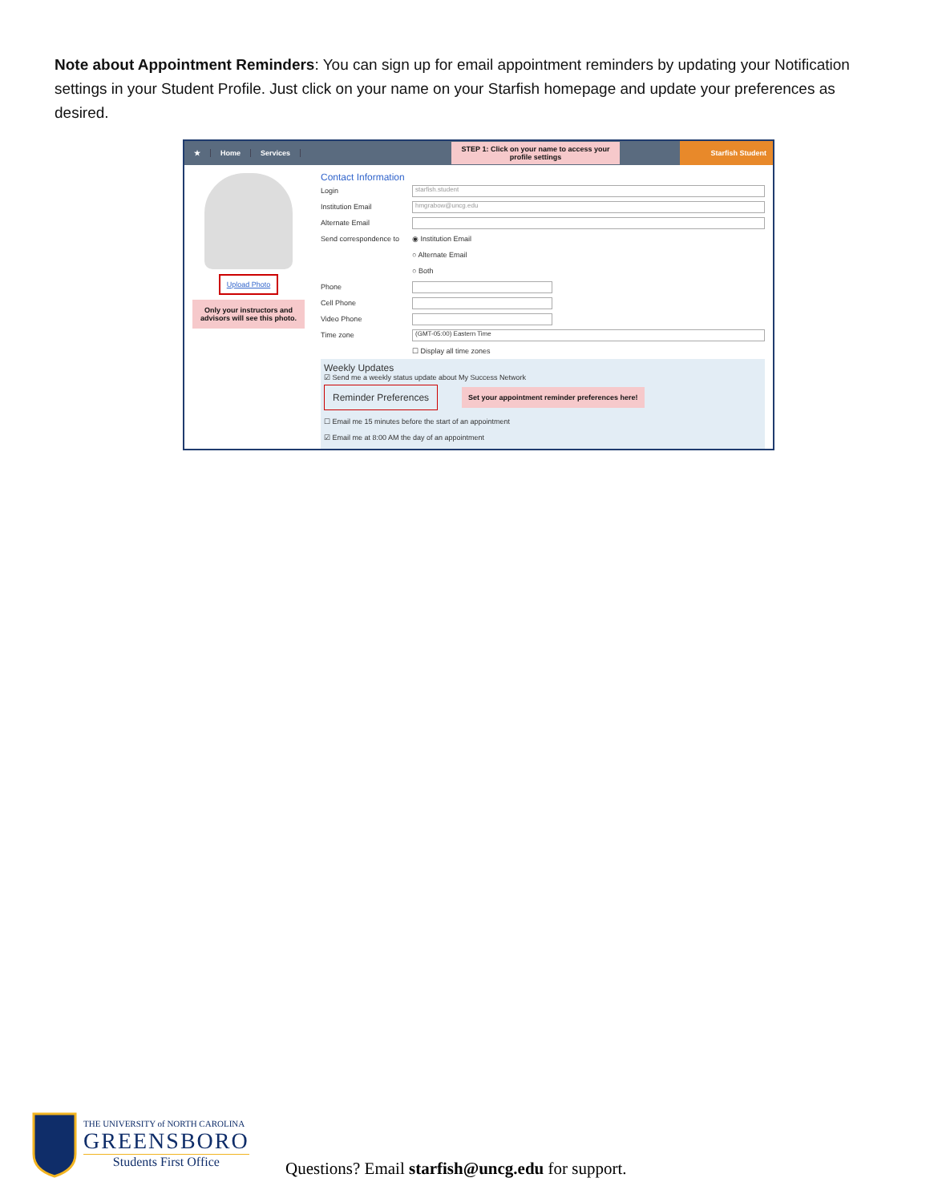Note about Appointment Reminders: You can sign up for email appointment reminders by updating your Notification settings in your Student Profile. Just click on your name on your Starfish homepage and update your preferences as desired.
★ Home Services
STEP 1: Click on your name to access your profile settings
Starfish Student
Upload Photo
Only your instructors and advisors will see this photo.
Contact Information
Login
starfish.student
Institution Email
hmgrabow@uncg.edu
Alternate Email
Send correspondence to ◉ Institution Email
○ Alternate Email
○ Both
Phone
Cell Phone
Video Phone
Time zone
(GMT-05:00) Eastern Time
☐ Display all time zones
Weekly Updates
☑ Send me a weekly status update about My Success Network
Reminder Preferences
Set your appointment reminder preferences here!
☐ Email me 15 minutes before the start of an appointment
☑ Email me at 8:00 AM the day of an appointment
THE UNIVERSITY of NORTH CAROLINA
GREENSBORO
Students First Office
Questions? Email starfish@uncg.edu for support.